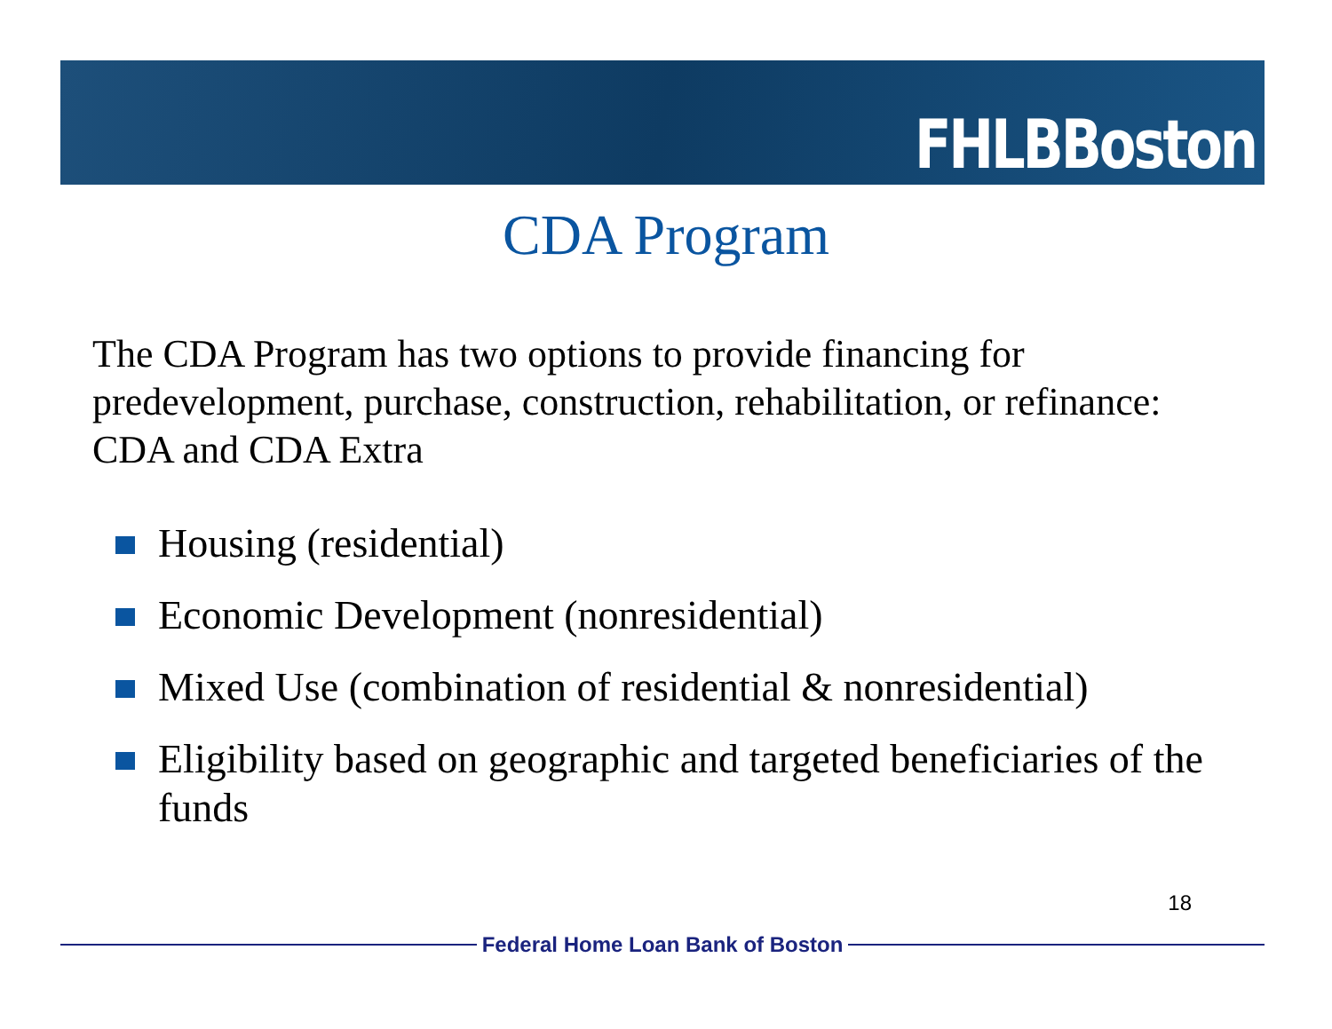FHLBBoston
CDA Program
The CDA Program has two options to provide financing for predevelopment, purchase, construction, rehabilitation, or refinance: CDA and CDA Extra
Housing (residential)
Economic Development (nonresidential)
Mixed Use (combination of residential & nonresidential)
Eligibility based on geographic and targeted beneficiaries of the funds
18
Federal Home Loan Bank of Boston